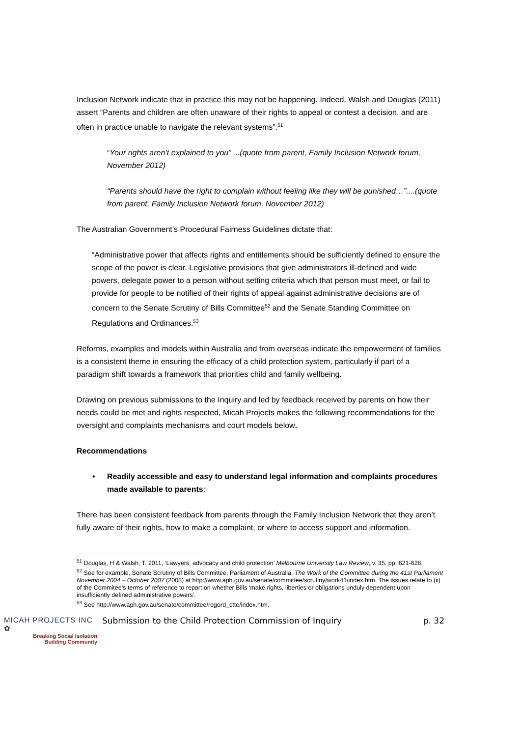Inclusion Network indicate that in practice this may not be happening. Indeed, Walsh and Douglas (2011) assert “Parents and children are often unaware of their rights to appeal or contest a decision, and are often in practice unable to navigate the relevant systems”.<sup>51</sup>
“Your rights aren’t explained to you” ...(quote from parent, Family Inclusion Network forum, November 2012)
“Parents should have the right to complain without feeling like they will be punished…”....(quote from parent, Family Inclusion Network forum, November 2012)
The Australian Government’s Procedural Fairness Guidelines dictate that:
“Administrative power that affects rights and entitlements should be sufficiently defined to ensure the scope of the power is clear. Legislative provisions that give administrators ill-defined and wide powers, delegate power to a person without setting criteria which that person must meet, or fail to provide for people to be notified of their rights of appeal against administrative decisions are of concern to the Senate Scrutiny of Bills Committee<sup>52</sup> and the Senate Standing Committee on Regulations and Ordinances.<sup>53</sup>
Reforms, examples and models within Australia and from overseas indicate the empowerment of families is a consistent theme in ensuring the efficacy of a child protection system, particularly if part of a paradigm shift towards a framework that priorities child and family wellbeing.
Drawing on previous submissions to the Inquiry and led by feedback received by parents on how their needs could be met and rights respected, Micah Projects makes the following recommendations for the oversight and complaints mechanisms and court models below.
Recommendations
• Readily accessible and easy to understand legal information and complaints procedures made available to parents:
There has been consistent feedback from parents through the Family Inclusion Network that they aren’t fully aware of their rights, how to make a complaint, or where to access support and information.
<sup>51</sup> Douglas, H & Walsh, T. 2011, ‘Lawyers, advocacy and child protection’ Melbourne University Law Review, v. 35. pp. 621-628.
<sup>52</sup> See for example, Senate Scrutiny of Bills Committee, Parliament of Australia, The Work of the Committee during the 41st Parliament November 2004 – October 2007 (2008) at http://www.aph.gov.au/senate/committee/scrutiny/work41/index.htm. The issues relate to (ii) of the Commitee’s terms of reference to report on whether Bills ‘make rights, liberties or obligations unduly dependent upon insufficiently defined administrative powers’.
<sup>53</sup> See http://www.aph.gov.au/senate/committee/regord_ctte/index.htm.
MICAH PROJECTS INC ✿
Breaking Social Isolation
Building Community
Submission to the Child Protection Commission of Inquiry
p. 32